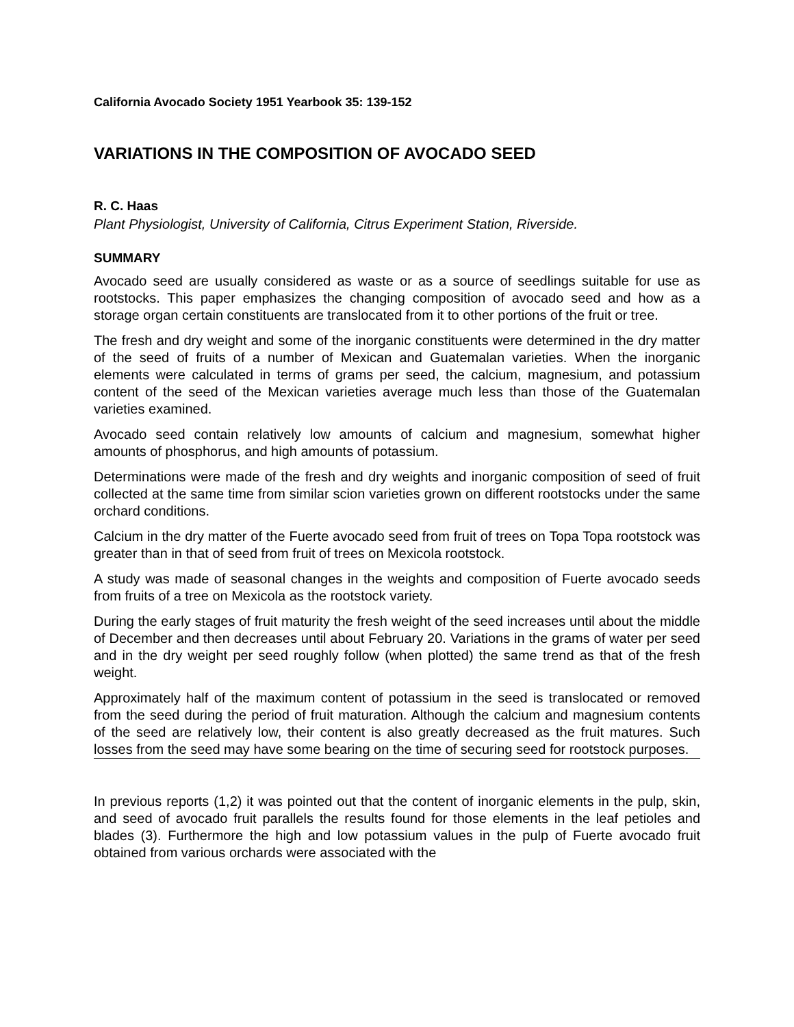California Avocado Society 1951 Yearbook 35: 139-152
VARIATIONS IN THE COMPOSITION OF AVOCADO SEED
R. C. Haas
Plant Physiologist, University of California, Citrus Experiment Station, Riverside.
SUMMARY
Avocado seed are usually considered as waste or as a source of seedlings suitable for use as rootstocks. This paper emphasizes the changing composition of avocado seed and how as a storage organ certain constituents are translocated from it to other portions of the fruit or tree.
The fresh and dry weight and some of the inorganic constituents were determined in the dry matter of the seed of fruits of a number of Mexican and Guatemalan varieties. When the inorganic elements were calculated in terms of grams per seed, the calcium, magnesium, and potassium content of the seed of the Mexican varieties average much less than those of the Guatemalan varieties examined.
Avocado seed contain relatively low amounts of calcium and magnesium, somewhat higher amounts of phosphorus, and high amounts of potassium.
Determinations were made of the fresh and dry weights and inorganic composition of seed of fruit collected at the same time from similar scion varieties grown on different rootstocks under the same orchard conditions.
Calcium in the dry matter of the Fuerte avocado seed from fruit of trees on Topa Topa rootstock was greater than in that of seed from fruit of trees on Mexicola rootstock.
A study was made of seasonal changes in the weights and composition of Fuerte avocado seeds from fruits of a tree on Mexicola as the rootstock variety.
During the early stages of fruit maturity the fresh weight of the seed increases until about the middle of December and then decreases until about February 20. Variations in the grams of water per seed and in the dry weight per seed roughly follow (when plotted) the same trend as that of the fresh weight.
Approximately half of the maximum content of potassium in the seed is translocated or removed from the seed during the period of fruit maturation. Although the calcium and magnesium contents of the seed are relatively low, their content is also greatly decreased as the fruit matures. Such losses from the seed may have some bearing on the time of securing seed for rootstock purposes.
In previous reports (1,2) it was pointed out that the content of inorganic elements in the pulp, skin, and seed of avocado fruit parallels the results found for those elements in the leaf petioles and blades (3). Furthermore the high and low potassium values in the pulp of Fuerte avocado fruit obtained from various orchards were associated with the